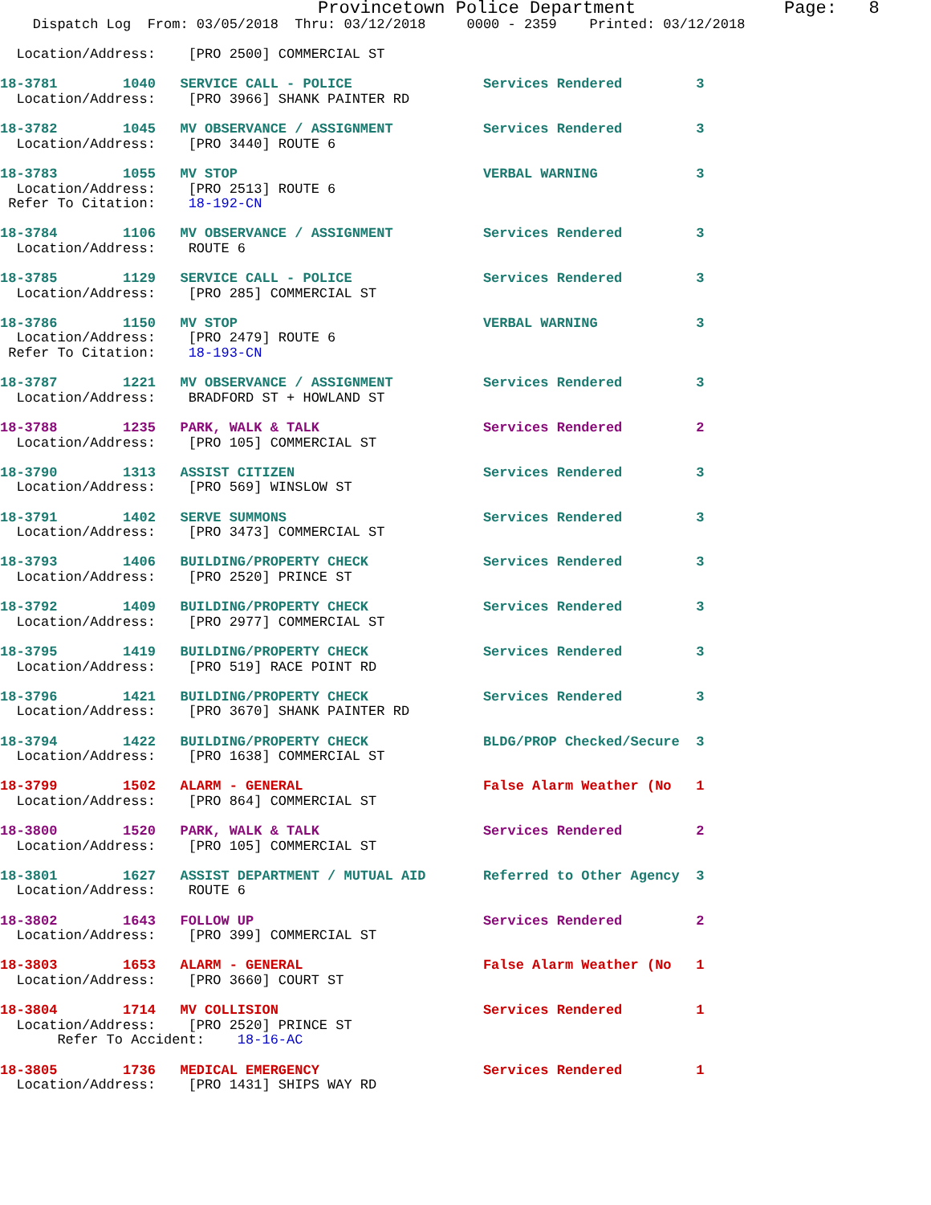Provincetown Police Department              Page:   8
    Dispatch Log  From: 03/05/2018  Thru: 03/12/2018     0000 - 2359    Printed: 03/12/2018

  Location/Address:    [PRO 2500] COMMERCIAL ST

18-3781        1040   SERVICE CALL - POLICE                Services Rendered         3
  Location/Address:    [PRO 3966] SHANK PAINTER RD

18-3782        1045   MV OBSERVANCE / ASSIGNMENT           Services Rendered         3
  Location/Address:    [PRO 3440] ROUTE 6

18-3783        1055   MV STOP                              VERBAL WARNING            3
  Location/Address:    [PRO 2513] ROUTE 6
 Refer To Citation:    18-192-CN

18-3784        1106   MV OBSERVANCE / ASSIGNMENT           Services Rendered         3
  Location/Address:    ROUTE 6

18-3785        1129   SERVICE CALL - POLICE                Services Rendered         3
  Location/Address:    [PRO 285] COMMERCIAL ST

18-3786        1150   MV STOP                              VERBAL WARNING            3
  Location/Address:    [PRO 2479] ROUTE 6
 Refer To Citation:    18-193-CN

18-3787        1221   MV OBSERVANCE / ASSIGNMENT           Services Rendered         3
  Location/Address:    BRADFORD ST + HOWLAND ST

18-3788        1235   PARK, WALK & TALK                    Services Rendered         2
  Location/Address:    [PRO 105] COMMERCIAL ST

18-3790        1313   ASSIST CITIZEN                       Services Rendered         3
  Location/Address:    [PRO 569] WINSLOW ST

18-3791        1402   SERVE SUMMONS                        Services Rendered         3
  Location/Address:    [PRO 3473] COMMERCIAL ST

18-3793        1406   BUILDING/PROPERTY CHECK              Services Rendered         3
  Location/Address:    [PRO 2520] PRINCE ST

18-3792        1409   BUILDING/PROPERTY CHECK              Services Rendered         3
  Location/Address:    [PRO 2977] COMMERCIAL ST

18-3795        1419   BUILDING/PROPERTY CHECK              Services Rendered         3
  Location/Address:    [PRO 519] RACE POINT RD

18-3796        1421   BUILDING/PROPERTY CHECK              Services Rendered         3
  Location/Address:    [PRO 3670] SHANK PAINTER RD

18-3794        1422   BUILDING/PROPERTY CHECK              BLDG/PROP Checked/Secure  3
  Location/Address:    [PRO 1638] COMMERCIAL ST

18-3799        1502   ALARM - GENERAL                      False Alarm Weather (No   1
  Location/Address:    [PRO 864] COMMERCIAL ST

18-3800        1520   PARK, WALK & TALK                    Services Rendered         2
  Location/Address:    [PRO 105] COMMERCIAL ST

18-3801        1627   ASSIST DEPARTMENT / MUTUAL AID       Referred to Other Agency  3
  Location/Address:    ROUTE 6

18-3802        1643   FOLLOW UP                            Services Rendered         2
  Location/Address:    [PRO 399] COMMERCIAL ST

18-3803        1653   ALARM - GENERAL                      False Alarm Weather (No   1
  Location/Address:    [PRO 3660] COURT ST

18-3804        1714   MV COLLISION                         Services Rendered         1
  Location/Address:    [PRO 2520] PRINCE ST
       Refer To Accident:    18-16-AC

18-3805        1736   MEDICAL EMERGENCY                    Services Rendered         1
  Location/Address:    [PRO 1431] SHIPS WAY RD